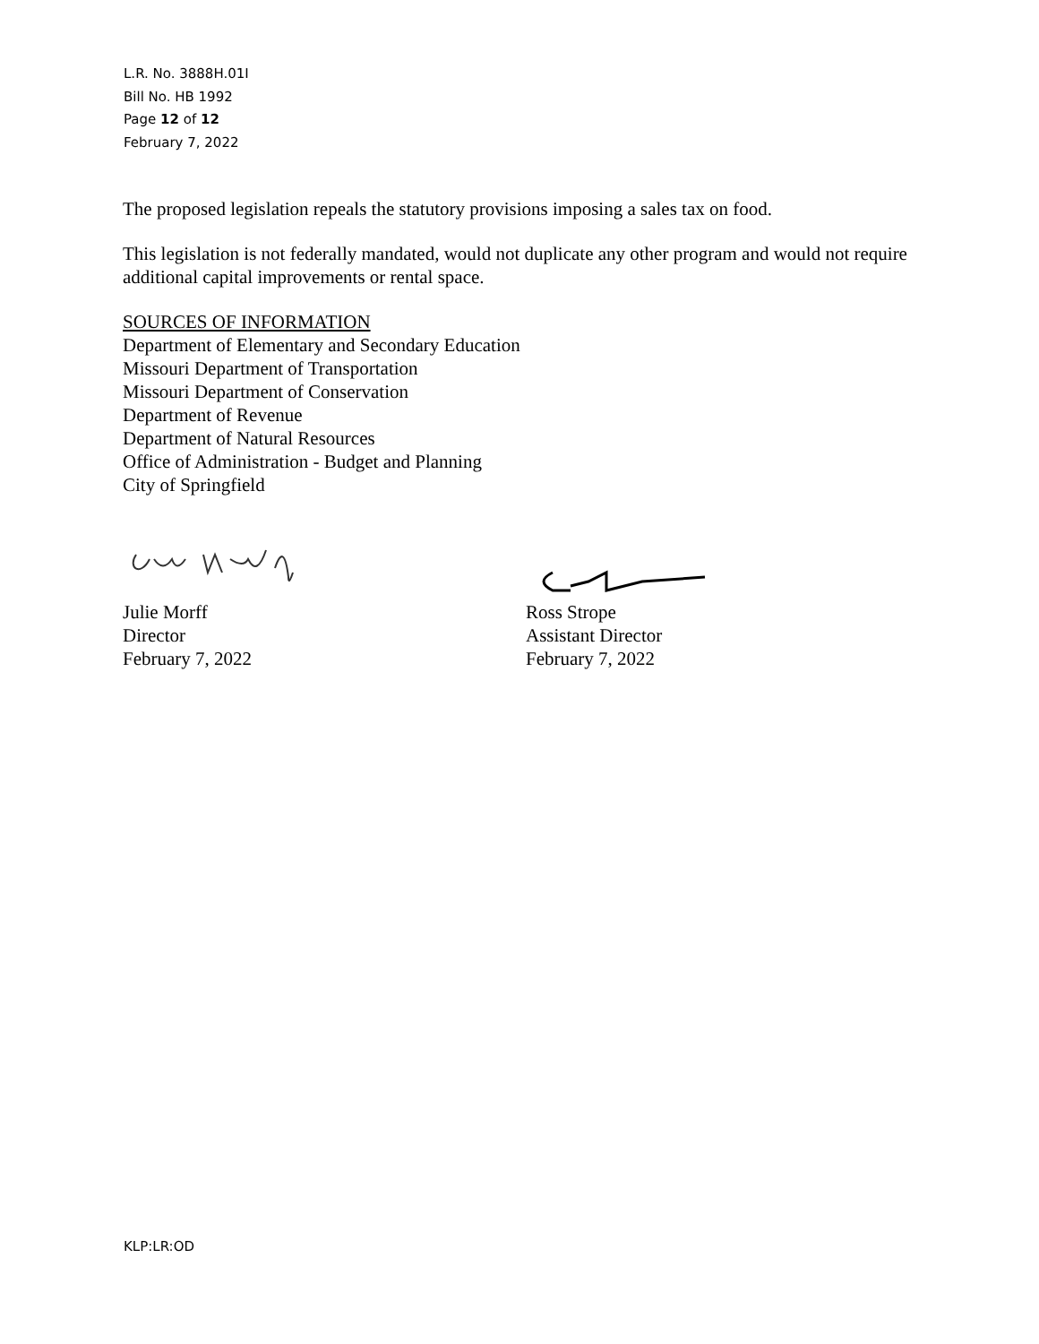L.R. No. 3888H.01I
Bill No. HB 1992
Page 12 of 12
February 7, 2022
The proposed legislation repeals the statutory provisions imposing a sales tax on food.
This legislation is not federally mandated, would not duplicate any other program and would not require additional capital improvements or rental space.
SOURCES OF INFORMATION
Department of Elementary and Secondary Education
Missouri Department of Transportation
Missouri Department of Conservation
Department of Revenue
Department of Natural Resources
Office of Administration - Budget and Planning
City of Springfield
Julie Morff
Director
February 7, 2022
Ross Strope
Assistant Director
February 7, 2022
KLP:LR:OD